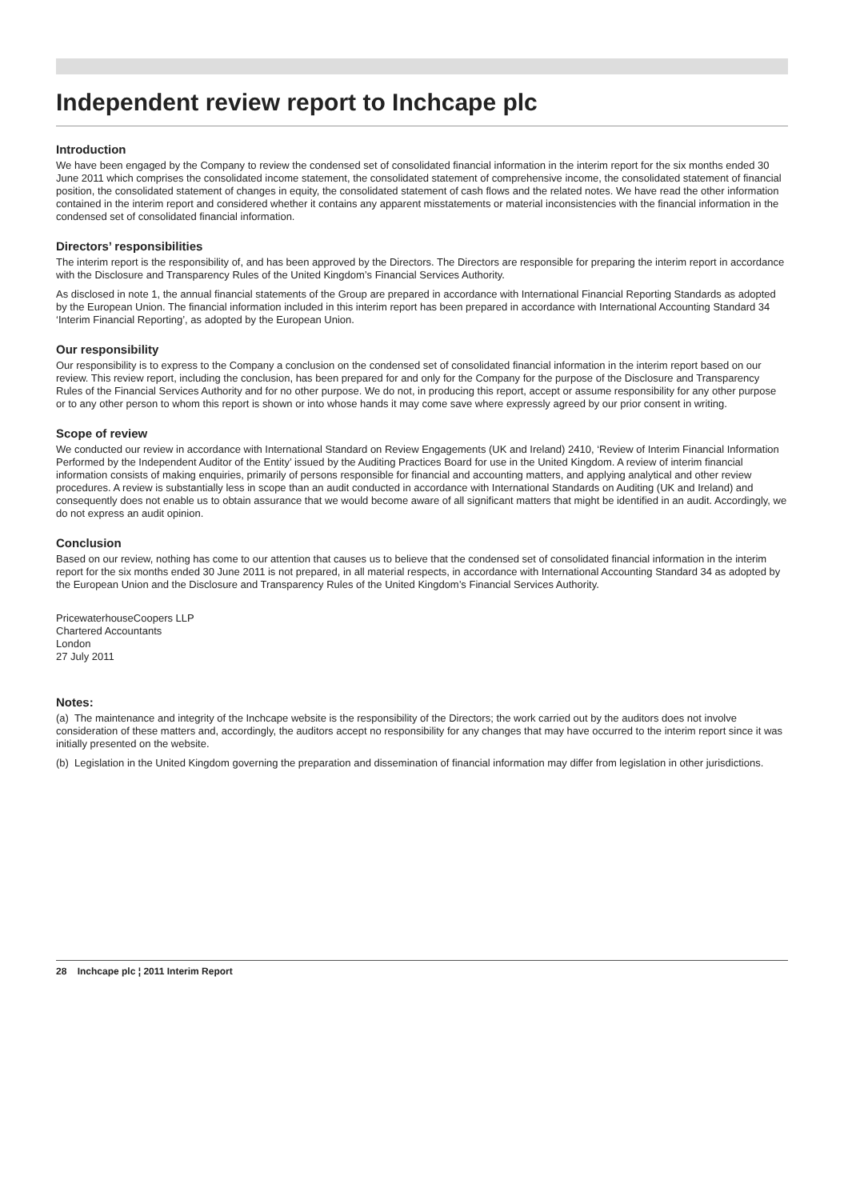Independent review report to Inchcape plc
Introduction
We have been engaged by the Company to review the condensed set of consolidated financial information in the interim report for the six months ended 30 June 2011 which comprises the consolidated income statement, the consolidated statement of comprehensive income, the consolidated statement of financial position, the consolidated statement of changes in equity, the consolidated statement of cash flows and the related notes. We have read the other information contained in the interim report and considered whether it contains any apparent misstatements or material inconsistencies with the financial information in the condensed set of consolidated financial information.
Directors’ responsibilities
The interim report is the responsibility of, and has been approved by the Directors. The Directors are responsible for preparing the interim report in accordance with the Disclosure and Transparency Rules of the United Kingdom’s Financial Services Authority.
As disclosed in note 1, the annual financial statements of the Group are prepared in accordance with International Financial Reporting Standards as adopted by the European Union. The financial information included in this interim report has been prepared in accordance with International Accounting Standard 34 ‘Interim Financial Reporting’, as adopted by the European Union.
Our responsibility
Our responsibility is to express to the Company a conclusion on the condensed set of consolidated financial information in the interim report based on our review. This review report, including the conclusion, has been prepared for and only for the Company for the purpose of the Disclosure and Transparency Rules of the Financial Services Authority and for no other purpose. We do not, in producing this report, accept or assume responsibility for any other purpose or to any other person to whom this report is shown or into whose hands it may come save where expressly agreed by our prior consent in writing.
Scope of review
We conducted our review in accordance with International Standard on Review Engagements (UK and Ireland) 2410, ‘Review of Interim Financial Information Performed by the Independent Auditor of the Entity’ issued by the Auditing Practices Board for use in the United Kingdom. A review of interim financial information consists of making enquiries, primarily of persons responsible for financial and accounting matters, and applying analytical and other review procedures. A review is substantially less in scope than an audit conducted in accordance with International Standards on Auditing (UK and Ireland) and consequently does not enable us to obtain assurance that we would become aware of all significant matters that might be identified in an audit. Accordingly, we do not express an audit opinion.
Conclusion
Based on our review, nothing has come to our attention that causes us to believe that the condensed set of consolidated financial information in the interim report for the six months ended 30 June 2011 is not prepared, in all material respects, in accordance with International Accounting Standard 34 as adopted by the European Union and the Disclosure and Transparency Rules of the United Kingdom’s Financial Services Authority.
PricewaterhouseCoopers LLP
Chartered Accountants
London
27 July 2011
Notes:
(a) The maintenance and integrity of the Inchcape website is the responsibility of the Directors; the work carried out by the auditors does not involve consideration of these matters and, accordingly, the auditors accept no responsibility for any changes that may have occurred to the interim report since it was initially presented on the website.
(b) Legislation in the United Kingdom governing the preparation and dissemination of financial information may differ from legislation in other jurisdictions.
28 Inchcape plc ¦ 2011 Interim Report